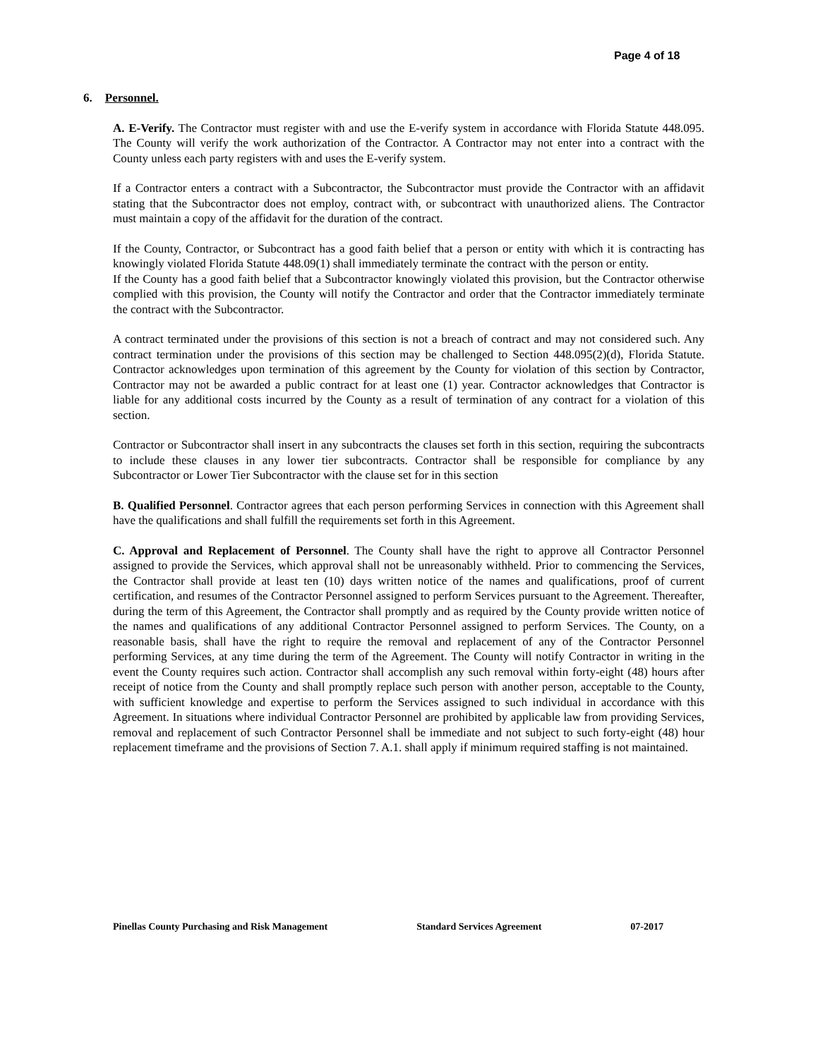Page 4 of 18
6. Personnel.
A. E-Verify. The Contractor must register with and use the E-verify system in accordance with Florida Statute 448.095. The County will verify the work authorization of the Contractor. A Contractor may not enter into a contract with the County unless each party registers with and uses the E-verify system.
If a Contractor enters a contract with a Subcontractor, the Subcontractor must provide the Contractor with an affidavit stating that the Subcontractor does not employ, contract with, or subcontract with unauthorized aliens. The Contractor must maintain a copy of the affidavit for the duration of the contract.
If the County, Contractor, or Subcontract has a good faith belief that a person or entity with which it is contracting has knowingly violated Florida Statute 448.09(1) shall immediately terminate the contract with the person or entity.
If the County has a good faith belief that a Subcontractor knowingly violated this provision, but the Contractor otherwise complied with this provision, the County will notify the Contractor and order that the Contractor immediately terminate the contract with the Subcontractor.
A contract terminated under the provisions of this section is not a breach of contract and may not considered such. Any contract termination under the provisions of this section may be challenged to Section 448.095(2)(d), Florida Statute. Contractor acknowledges upon termination of this agreement by the County for violation of this section by Contractor, Contractor may not be awarded a public contract for at least one (1) year. Contractor acknowledges that Contractor is liable for any additional costs incurred by the County as a result of termination of any contract for a violation of this section.
Contractor or Subcontractor shall insert in any subcontracts the clauses set forth in this section, requiring the subcontracts to include these clauses in any lower tier subcontracts. Contractor shall be responsible for compliance by any Subcontractor or Lower Tier Subcontractor with the clause set for in this section
B. Qualified Personnel. Contractor agrees that each person performing Services in connection with this Agreement shall have the qualifications and shall fulfill the requirements set forth in this Agreement.
C. Approval and Replacement of Personnel. The County shall have the right to approve all Contractor Personnel assigned to provide the Services, which approval shall not be unreasonably withheld. Prior to commencing the Services, the Contractor shall provide at least ten (10) days written notice of the names and qualifications, proof of current certification, and resumes of the Contractor Personnel assigned to perform Services pursuant to the Agreement. Thereafter, during the term of this Agreement, the Contractor shall promptly and as required by the County provide written notice of the names and qualifications of any additional Contractor Personnel assigned to perform Services. The County, on a reasonable basis, shall have the right to require the removal and replacement of any of the Contractor Personnel performing Services, at any time during the term of the Agreement. The County will notify Contractor in writing in the event the County requires such action. Contractor shall accomplish any such removal within forty-eight (48) hours after receipt of notice from the County and shall promptly replace such person with another person, acceptable to the County, with sufficient knowledge and expertise to perform the Services assigned to such individual in accordance with this Agreement. In situations where individual Contractor Personnel are prohibited by applicable law from providing Services, removal and replacement of such Contractor Personnel shall be immediate and not subject to such forty-eight (48) hour replacement timeframe and the provisions of Section 7. A.1. shall apply if minimum required staffing is not maintained.
Pinellas County Purchasing and Risk Management Standard Services Agreement 07-2017